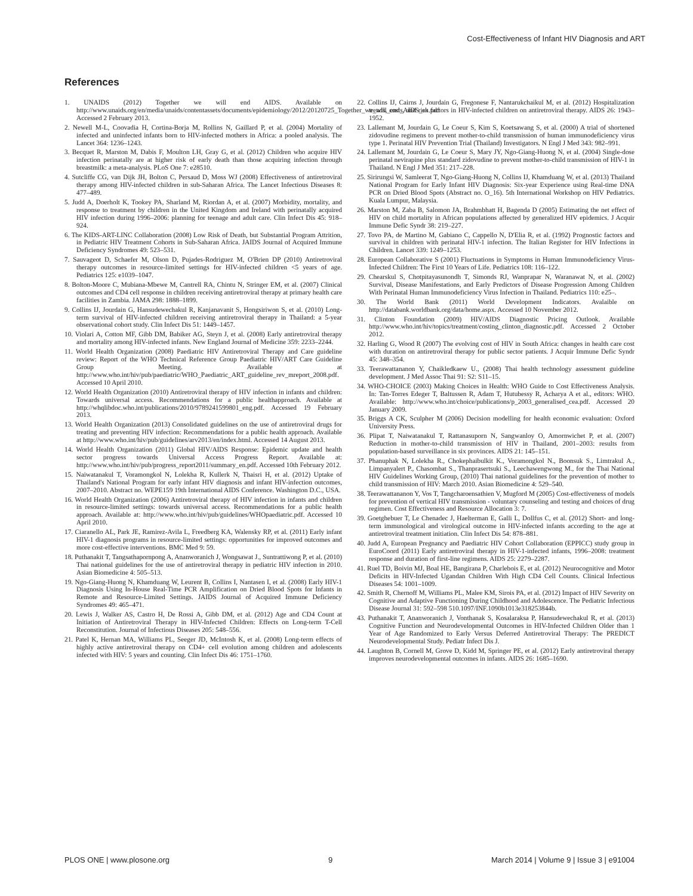Cost-Effectiveness of Infant HIV Diagnosis and ART
References
1. UNAIDS (2012) Together we will end AIDS. Available on http://www.unaids.org/en/media/unaids/contentassets/documents/epidemiology/2012/20120725_Together_we_will_end_AIDS_en.pdf Accessed 2 February 2013.
2. Newell M-L, Coovadia H, Cortina-Borja M, Rollins N, Gaillard P, et al. (2004) Mortality of infected and uninfected infants born to HIV-infected mothers in Africa: a pooled analysis. The Lancet 364: 1236–1243.
3. Becquet R, Marston M, Dabis F, Moulton LH, Gray G, et al. (2012) Children who acquire HIV infection perinatally are at higher risk of early death than those acquiring infection through breastmilk: a meta-analysis. PLoS One 7: e28510.
4. Sutcliffe CG, van Dijk JH, Bolton C, Persaud D, Moss WJ (2008) Effectiveness of antiretroviral therapy among HIV-infected children in sub-Saharan Africa. The Lancet Infectious Diseases 8: 477–489.
5. Judd A, Doerholt K, Tookey PA, Sharland M, Riordan A, et al. (2007) Morbidity, mortality, and response to treatment by children in the United Kingdom and Ireland with perinatally acquired HIV infection during 1996–2006: planning for teenage and adult care. Clin Infect Dis 45: 918–924.
6. The KIDS-ART-LINC Collaboration (2008) Low Risk of Death, but Substantial Program Attrition, in Pediatric HIV Treatment Cohorts in Sub-Saharan Africa. JAIDS Journal of Acquired Immune Deficiency Syndromes 49: 523–531.
7. Sauvageot D, Schaefer M, Olson D, Pujades-Rodriguez M, O'Brien DP (2010) Antiretroviral therapy outcomes in resource-limited settings for HIV-infected children <5 years of age. Pediatrics 125: e1039–1047.
8. Bolton-Moore C, Mubiana-Mbewe M, Cantrell RA, Chintu N, Stringer EM, et al. (2007) Clinical outcomes and CD4 cell response in children receiving antiretroviral therapy at primary health care facilities in Zambia. JAMA 298: 1888–1899.
9. Collins IJ, Jourdain G, Hansudewechakul R, Kanjanavanit S, Hongsiriwon S, et al. (2010) Long-term survival of HIV-infected children receiving antiretroviral therapy in Thailand: a 5-year observational cohort study. Clin Infect Dis 51: 1449–1457.
10. Violari A, Cotton MF, Gibb DM, Babiker AG, Steyn J, et al. (2008) Early antiretroviral therapy and mortality among HIV-infected infants. New England Journal of Medicine 359: 2233–2244.
11. World Health Organization (2008) Paediatric HIV Antiretroviral Therapy and Care guideline review: Report of the WHO Technical Reference Group Paediatric HIV/ART Care Guideline Group Meeting. Available at http://www.who.int/hiv/pub/paediatric/WHO_Paediatric_ART_guideline_rev_mreport_2008.pdf. Accessed 10 April 2010.
12. World Health Organization (2010) Antiretroviral therapy of HIV infection in infants and children: Towards universal access. Recommendations for a public healthapproach. Available at http://whqlibdoc.who.int/publications/2010/9789241599801_eng.pdf. Accessed 19 February 2013.
13. World Health Organization (2013) Consolidated guidelines on the use of antiretroviral drugs for treating and preventing HIV infection: Recommendations for a public health approach. Available at http://www.who.int/hiv/pub/guidelines/arv2013/en/index.html. Accessed 14 August 2013.
14. World Health Organization (2011) Global HIV/AIDS Response: Epidemic update and health sector progress towards Universal Access Progress Report. Available at: http://www.who.int/hiv/pub/progress_report2011/summary_en.pdf. Accessed 10th February 2012.
15. Naiwatanakul T, Voramongkol N, Lolekha R, Kullerk N, Thaisri H, et al. (2012) Uptake of Thailand's National Program for early infant HIV diagnosis and infant HIV-infection outcomes, 2007–2010. Abstract no. WEPE159 19th International AIDS Conference. Washington D.C., USA.
16. World Health Organization (2006) Antiretroviral therapy of HIV infection in infants and children in resource-limited settings: towards universal access. Recommendations for a public health approach. Available at: http://www.who.int/hiv/pub/guidelines/WHOpaediatric.pdf. Accessed 10 April 2010.
17. Ciaranello AL, Park JE, Ramirez-Avila L, Freedberg KA, Walensky RP, et al. (2011) Early infant HIV-1 diagnosis programs in resource-limited settings: opportunities for improved outcomes and more cost-effective interventions. BMC Med 9: 59.
18. Puthanakit T, Tangsathapornpong A, Ananworanich J, Wongsawat J., Suntrattiwong P, et al. (2010) Thai national guidelines for the use of antiretroviral therapy in pediatric HIV infection in 2010. Asian Biomedicine 4: 505–513.
19. Ngo-Giang-Huong N, Khamduang W, Leurent B, Collins I, Nantasen I, et al. (2008) Early HIV-1 Diagnosis Using In-House Real-Time PCR Amplification on Dried Blood Spots for Infants in Remote and Resource-Limited Settings. JAIDS Journal of Acquired Immune Deficiency Syndromes 49: 465–471.
20. Lewis J, Walker AS, Castro H, De Rossi A, Gibb DM, et al. (2012) Age and CD4 Count at Initiation of Antiretroviral Therapy in HIV-Infected Children: Effects on Long-term T-Cell Reconstitution. Journal of Infectious Diseases 205: 548–556.
21. Patel K, Hernan MA, Williams PL, Seeger JD, McIntosh K, et al. (2008) Long-term effects of highly active antiretroviral therapy on CD4+ cell evolution among children and adolescents infected with HIV: 5 years and counting. Clin Infect Dis 46: 1751–1760.
22. Collins IJ, Cairns J, Jourdain G, Fregonese F, Nantarukchaikul M, et al. (2012) Hospitalization trends, costs, and risk factors in HIV-infected children on antiretroviral therapy. AIDS 26: 1943–1952.
23. Lallemant M, Jourdain G, Le Coeur S, Kim S, Koetsawang S, et al. (2000) A trial of shortened zidovudine regimens to prevent mother-to-child transmission of human immunodeficiency virus type 1. Perinatal HIV Prevention Trial (Thailand) Investigators. N Engl J Med 343: 982–991.
24. Lallemant M, Jourdain G, Le Coeur S, Mary JY, Ngo-Giang-Huong N, et al. (2004) Single-dose perinatal nevirapine plus standard zidovudine to prevent mother-to-child transmission of HIV-1 in Thailand. N Engl J Med 351: 217–228.
25. Sirirungsi W, Samleerat T, Ngo-Giang-Huong N, Collins IJ, Khamduang W, et al. (2013) Thailand National Program for Early Infant HIV Diagnosis: Six-year Experience using Real-time DNA PCR on Dried Blood Spots (Abstract no. O_16). 5th International Workshop on HIV Pediatrics. Kuala Lumpur, Malaysia.
26. Marston M, Zaba B, Salomon JA, Brahmbhatt H, Bagenda D (2005) Estimating the net effect of HIV on child mortality in African populations affected by generalized HIV epidemics. J Acquir Immune Defic Syndr 38: 219–227.
27. Tovo PA, de Martino M, Gabiano C, Cappello N, D'Elia R, et al. (1992) Prognostic factors and survival in children with perinatal HIV-1 infection. The Italian Register for HIV Infections in Children. Lancet 339: 1249–1253.
28. European Collaborative S (2001) Fluctuations in Symptoms in Human Immunodeficiency Virus-Infected Children: The First 10 Years of Life. Pediatrics 108: 116–122.
29. Chearskul S, Chotpitayasunondh T, Simonds RJ, Wanprapar N, Waranawat N, et al. (2002) Survival, Disease Manifestations, and Early Predictors of Disease Progression Among Children With Perinatal Human Immunodeficiency Virus Infection in Thailand. Pediatrics 110: e25–.
30. The World Bank (2011) World Development Indicators. Avalaible on http://databank.worldbank.org/data/home.aspx. Accessed 10 November 2012.
31. Clinton Foundation (2009) HIV/AIDS Diagnostic Pricing Outlook. Available http://www.who.int/hiv/topics/treatment/costing_clinton_diagnostic.pdf. Accessed 2 October 2012.
32. Harling G, Wood R (2007) The evolving cost of HIV in South Africa: changes in health care cost with duration on antiretroviral therapy for public sector patients. J Acquir Immune Defic Syndr 45: 348–354.
33. Teerawattananon Y, Chaikledkaew U., (2008) Thai health technology assessment guideline development. J Med Assoc Thai 91: S2: S11–15.
34. WHO-CHOICE (2003) Making Choices in Health: WHO Guide to Cost Effectiveness Analysis. In: Tan-Torres Edeger T, Baltussen R, Adam T, Hutubessy R, Acharya A et al., editors: WHO. Available: http://www.who.int/choice/publications/p_2003_generalised_cea.pdf. Accessed 20 January 2009.
35. Briggs A CK, Sculpher M (2006) Decision modelling for health economic evaluation: Oxford University Press.
36. Plipat T, Naiwatanakul T, Rattanasuporn N, Sangwanloy O, Amornwichet P, et al. (2007) Reduction in mother-to-child transmission of HIV in Thailand, 2001–2003: results from population-based surveillance in six provinces. AIDS 21: 145–151.
37. Phanuphak N, Lolekha R., Chokephaibulkit K., Voramongkol N., Boonsuk S., Limtrakul A., Limpanyalert P., Chasombat S., Thanprasertsuki S., Leechawengwong M., for the Thai National HIV Guidelines Working Group, (2010) Thai national guidelines for the prevention of mother to child transmission of HIV: March 2010. Asian Biomedicine 4: 529–540.
38. Teerawattananon Y, Vos T, Tangcharoensathien V, Mugford M (2005) Cost-effectiveness of models for prevention of vertical HIV transmission - voluntary counseling and testing and choices of drug regimen. Cost Effectiveness and Resource Allocation 3: 7.
39. Goetghebuer T, Le Chenadec J, Haelterman E, Galli L, Dollfus C, et al. (2012) Short- and long-term immunological and virological outcome in HIV-infected infants according to the age at antiretroviral treatment initiation. Clin Infect Dis 54: 878–881.
40. Judd A, European Pregnancy and Paediatric HIV Cohort Collaboration (EPPICC) study group in EuroCoord (2011) Early antiretroviral therapy in HIV-1-infected infants, 1996–2008: treatment response and duration of first-line regimens. AIDS 25: 2279–2287.
41. Ruel TD, Boivin MJ, Boal HE, Bangirana P, Charlebois E, et al. (2012) Neurocognitive and Motor Deficits in HIV-Infected Ugandan Children With High CD4 Cell Counts. Clinical Infectious Diseases 54: 1001–1009.
42. Smith R, Chernoff M, Williams PL, Malee KM, Sirois PA, et al. (2012) Impact of HIV Severity on Cognitive and Adaptive Functioning During Childhood and Adolescence. The Pediatric Infectious Disease Journal 31: 592–598 510.1097/INF.1090b1013e318253844b.
43. Puthanakit T, Ananworanich J, Vonthanak S, Kosalaraksa P, Hansudewechakul R, et al. (2013) Cognitive Function and Neurodevelopmental Outcomes in HIV-Infected Children Older than 1 Year of Age Randomized to Early Versus Deferred Antiretroviral Therapy: The PREDICT Neurodevelopmental Study. Pediatr Infect Dis J.
44. Laughton B, Cornell M, Grove D, Kidd M, Springer PE, et al. (2012) Early antiretroviral therapy improves neurodevelopmental outcomes in infants. AIDS 26: 1685–1690.
PLOS ONE | www.plosone.org 9 March 2014 | Volume 9 | Issue 3 | e91004